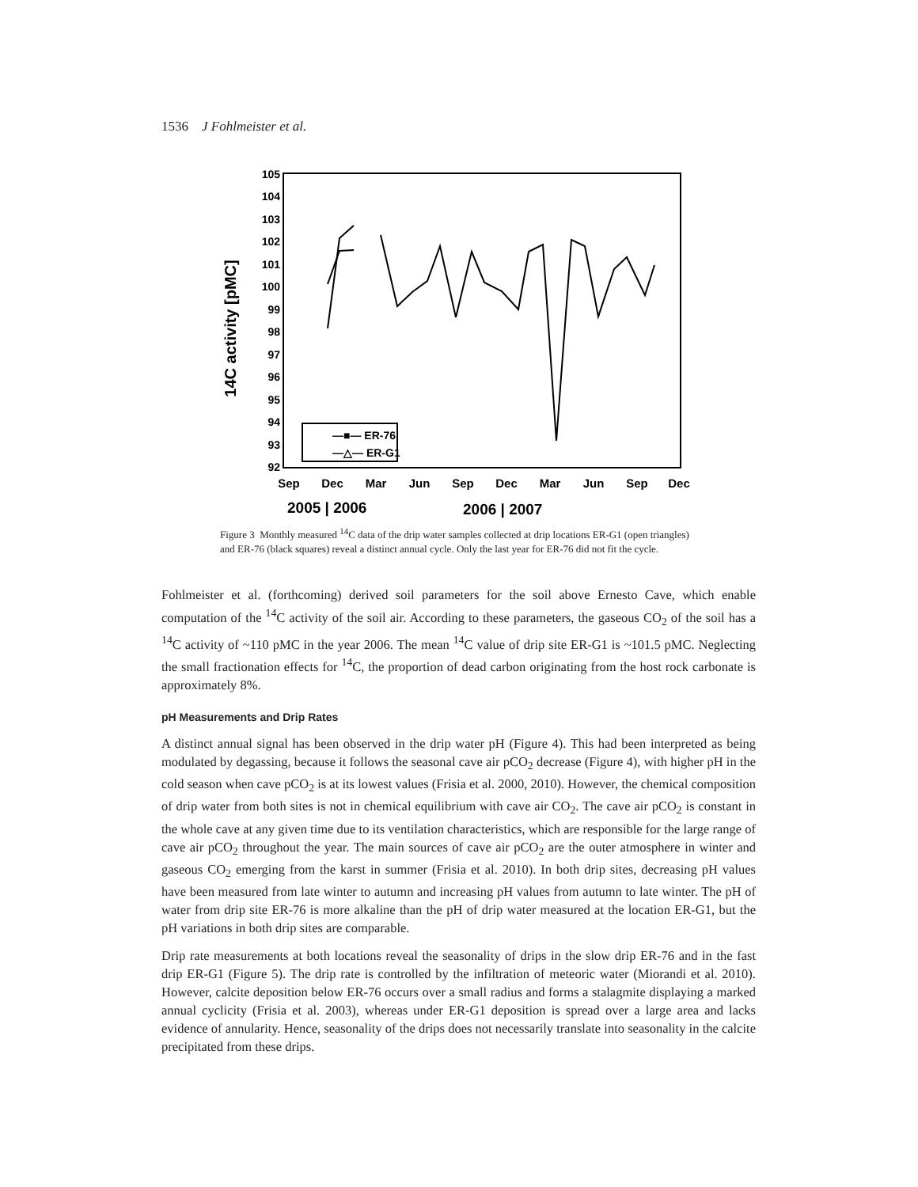1536 J Fohlmeister et al.
105
104
103
102
101
100
99
98
97
96
95
94
93
92
Sep
Dec
Mar
Jun
Sep
Dec
Mar
Jun
Sep
Dec
2005 | 2006
2006 | 2007
14C activity [pMC]
—■— ER-76
—△— ER-G1
Figure 3 Monthly measured <sup>14</sup>C data of the drip water samples collected at drip locations ER-G1 (open triangles) and ER-76 (black squares) reveal a distinct annual cycle. Only the last year for ER-76 did not fit the cycle.
Fohlmeister et al. (forthcoming) derived soil parameters for the soil above Ernesto Cave, which enable computation of the <sup>14</sup>C activity of the soil air. According to these parameters, the gaseous CO<sub>2</sub> of the soil has a <sup>14</sup>C activity of ~110 pMC in the year 2006. The mean <sup>14</sup>C value of drip site ER-G1 is ~101.5 pMC. Neglecting the small fractionation effects for <sup>14</sup>C, the proportion of dead carbon originating from the host rock carbonate is approximately 8%.
pH Measurements and Drip Rates
A distinct annual signal has been observed in the drip water pH (Figure 4). This had been interpreted as being modulated by degassing, because it follows the seasonal cave air pCO<sub>2</sub> decrease (Figure 4), with higher pH in the cold season when cave pCO<sub>2</sub> is at its lowest values (Frisia et al. 2000, 2010). However, the chemical composition of drip water from both sites is not in chemical equilibrium with cave air CO<sub>2</sub>. The cave air pCO<sub>2</sub> is constant in the whole cave at any given time due to its ventilation characteristics, which are responsible for the large range of cave air pCO<sub>2</sub> throughout the year. The main sources of cave air pCO<sub>2</sub> are the outer atmosphere in winter and gaseous CO<sub>2</sub> emerging from the karst in summer (Frisia et al. 2010). In both drip sites, decreasing pH values have been measured from late winter to autumn and increasing pH values from autumn to late winter. The pH of water from drip site ER-76 is more alkaline than the pH of drip water measured at the location ER-G1, but the pH variations in both drip sites are comparable.
Drip rate measurements at both locations reveal the seasonality of drips in the slow drip ER-76 and in the fast drip ER-G1 (Figure 5). The drip rate is controlled by the infiltration of meteoric water (Miorandi et al. 2010). However, calcite deposition below ER-76 occurs over a small radius and forms a stalagmite displaying a marked annual cyclicity (Frisia et al. 2003), whereas under ER-G1 deposition is spread over a large area and lacks evidence of annularity. Hence, seasonality of the drips does not necessarily translate into seasonality in the calcite precipitated from these drips.